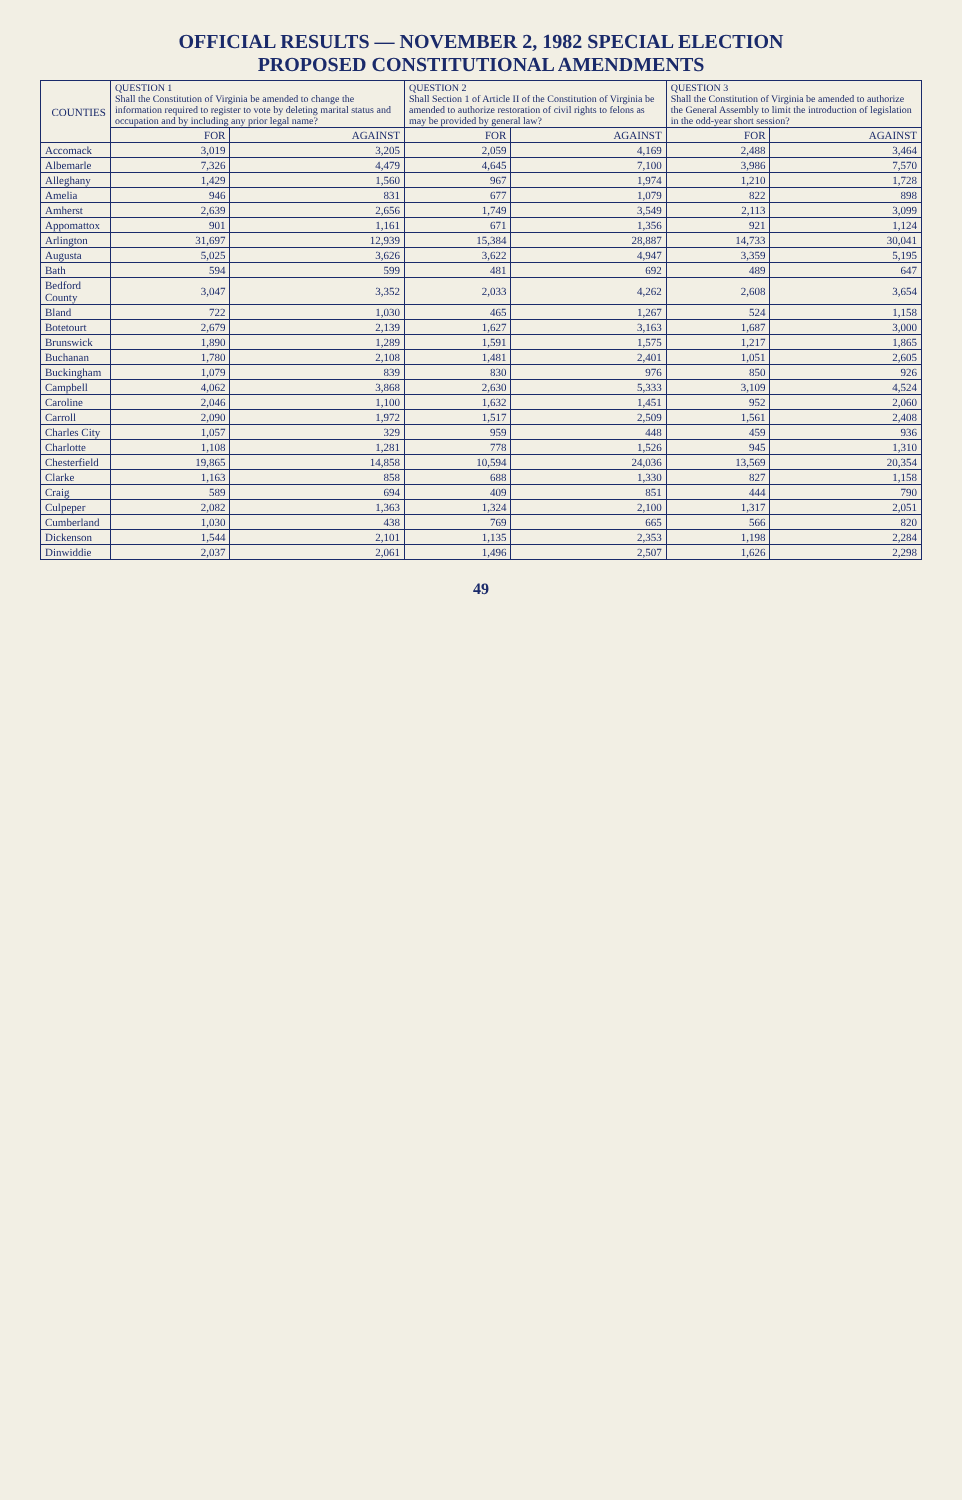OFFICIAL RESULTS — NOVEMBER 2, 1982 SPECIAL ELECTION
PROPOSED CONSTITUTIONAL AMENDMENTS
| COUNTIES | QUESTION 1 Shall the Constitution of Virginia be amended to change the information required to register to vote by deleting marital status and occupation and by including any prior legal name? | | QUESTION 2 Shall Section 1 of Article II of the Constitution of Virginia be amended to authorize restoration of civil rights to felons as may be provided by general law? | | QUESTION 3 Shall the Constitution of Virginia be amended to authorize the General Assembly to limit the introduction of legislation in the odd-year short session? | |
| --- | --- | --- | --- | --- | --- | --- |
| | FOR | AGAINST | FOR | AGAINST | FOR | AGAINST |
| Accomack | 3,019 | 3,205 | 2,059 | 4,169 | 2,488 | 3,464 |
| Albemarle | 7,326 | 4,479 | 4,645 | 7,100 | 3,986 | 7,570 |
| Alleghany | 1,429 | 1,560 | 967 | 1,974 | 1,210 | 1,728 |
| Amelia | 946 | 831 | 677 | 1,079 | 822 | 898 |
| Amherst | 2,639 | 2,656 | 1,749 | 3,549 | 2,113 | 3,099 |
| Appomattox | 901 | 1,161 | 671 | 1,356 | 921 | 1,124 |
| Arlington | 31,697 | 12,939 | 15,384 | 28,887 | 14,733 | 30,041 |
| Augusta | 5,025 | 3,626 | 3,622 | 4,947 | 3,359 | 5,195 |
| Bath | 594 | 599 | 481 | 692 | 489 | 647 |
| Bedford County | 3,047 | 3,352 | 2,033 | 4,262 | 2,608 | 3,654 |
| Bland | 722 | 1,030 | 465 | 1,267 | 524 | 1,158 |
| Botetourt | 2,679 | 2,139 | 1,627 | 3,163 | 1,687 | 3,000 |
| Brunswick | 1,890 | 1,289 | 1,591 | 1,575 | 1,217 | 1,865 |
| Buchanan | 1,780 | 2,108 | 1,481 | 2,401 | 1,051 | 2,605 |
| Buckingham | 1,079 | 839 | 830 | 976 | 850 | 926 |
| Campbell | 4,062 | 3,868 | 2,630 | 5,333 | 3,109 | 4,524 |
| Caroline | 2,046 | 1,100 | 1,632 | 1,451 | 952 | 2,060 |
| Carroll | 2,090 | 1,972 | 1,517 | 2,509 | 1,561 | 2,408 |
| Charles City | 1,057 | 329 | 959 | 448 | 459 | 936 |
| Charlotte | 1,108 | 1,281 | 778 | 1,526 | 945 | 1,310 |
| Chesterfield | 19,865 | 14,858 | 10,594 | 24,036 | 13,569 | 20,354 |
| Clarke | 1,163 | 858 | 688 | 1,330 | 827 | 1,158 |
| Craig | 589 | 694 | 409 | 851 | 444 | 790 |
| Culpeper | 2,082 | 1,363 | 1,324 | 2,100 | 1,317 | 2,051 |
| Cumberland | 1,030 | 438 | 769 | 665 | 566 | 820 |
| Dickenson | 1,544 | 2,101 | 1,135 | 2,353 | 1,198 | 2,284 |
| Dinwiddie | 2,037 | 2,061 | 1,496 | 2,507 | 1,626 | 2,298 |
49